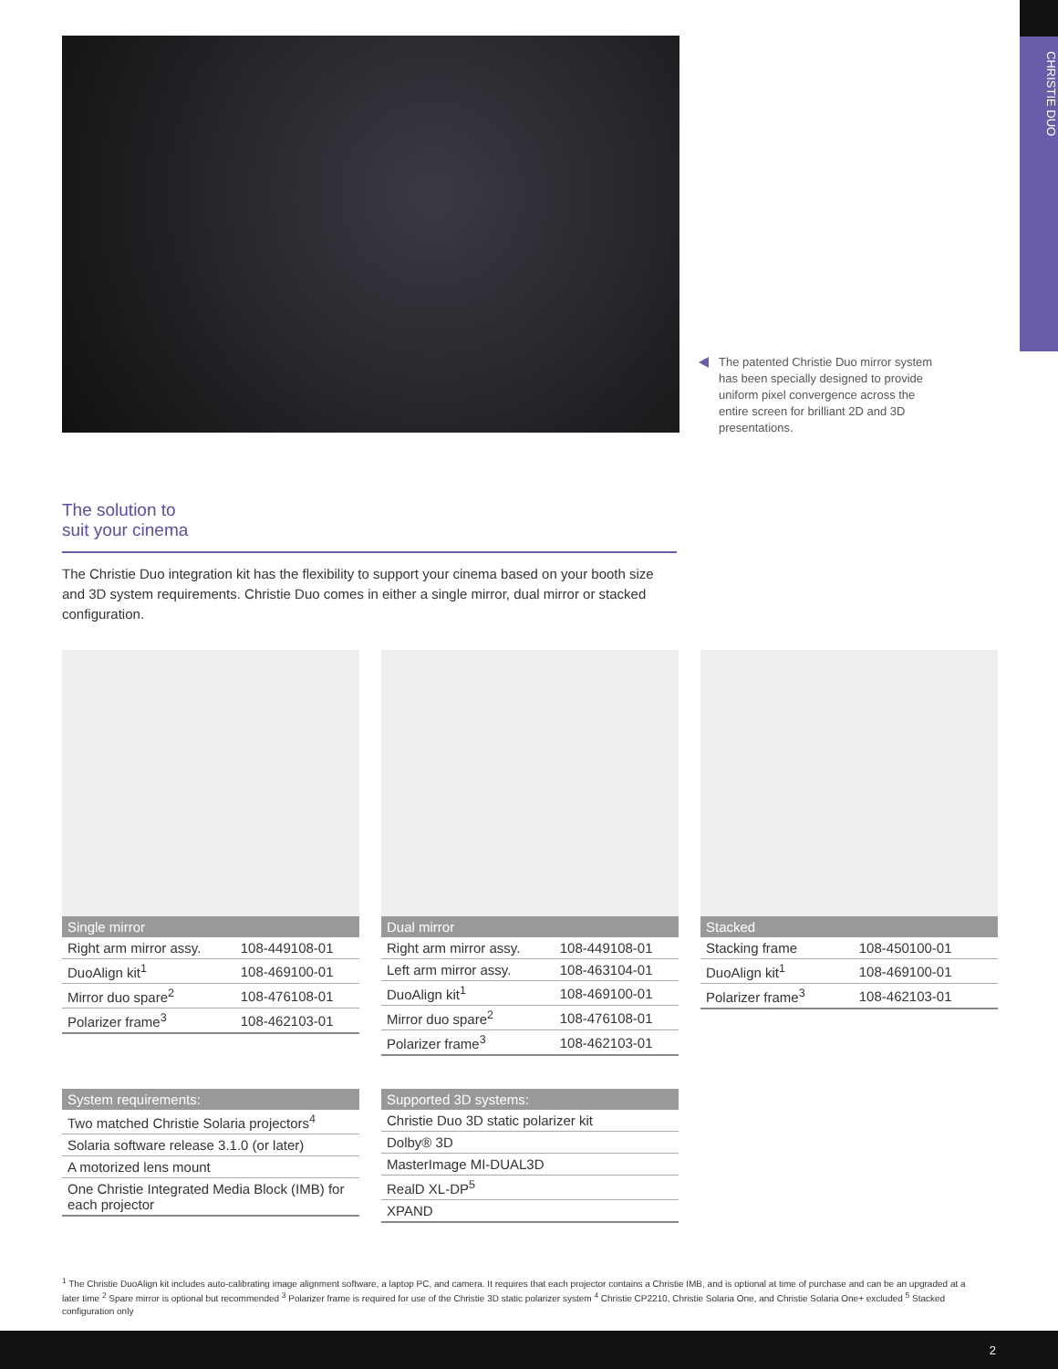CHRISTIE DUO
The patented Christie Duo mirror system has been specially designed to provide uniform pixel convergence across the entire screen for brilliant 2D and 3D presentations.
The solution to
suit your cinema
The Christie Duo integration kit has the flexibility to support your cinema based on your booth size and 3D system requirements. Christie Duo comes in either a single mirror, dual mirror or stacked configuration.
| Single mirror | |
| --- | --- |
| Right arm mirror assy. | 108-449108-01 |
| DuoAlign kit<sup>1</sup> | 108-469100-01 |
| Mirror duo spare<sup>2</sup> | 108-476108-01 |
| Polarizer frame<sup>3</sup> | 108-462103-01 |
| Dual mirror | |
| --- | --- |
| Right arm mirror assy. | 108-449108-01 |
| Left arm mirror assy. | 108-463104-01 |
| DuoAlign kit<sup>1</sup> | 108-469100-01 |
| Mirror duo spare<sup>2</sup> | 108-476108-01 |
| Polarizer frame<sup>3</sup> | 108-462103-01 |
| Stacked | |
| --- | --- |
| Stacking frame | 108-450100-01 |
| DuoAlign kit<sup>1</sup> | 108-469100-01 |
| Polarizer frame<sup>3</sup> | 108-462103-01 |
| System requirements: |
| --- |
| Two matched Christie Solaria projectors<sup>4</sup> |
| Solaria software release 3.1.0 (or later) |
| A motorized lens mount |
| One Christie Integrated Media Block (IMB) for each projector |
| Supported 3D systems: |
| --- |
| Christie Duo 3D static polarizer kit |
| Dolby® 3D |
| MasterImage MI-DUAL3D |
| RealD XL-DP<sup>5</sup> |
| XPAND |
<sup>1</sup> The Christie DuoAlign kit includes auto-calibrating image alignment software, a laptop PC, and camera. It requires that each projector contains a Christie IMB, and is optional at time of purchase and can be an upgraded at a later time <sup>2</sup> Spare mirror is optional but recommended <sup>3</sup> Polarizer frame is required for use of the Christie 3D static polarizer system <sup>4</sup> Christie CP2210, Christie Solaria One, and Christie Solaria One+ excluded <sup>5</sup> Stacked configuration only
2